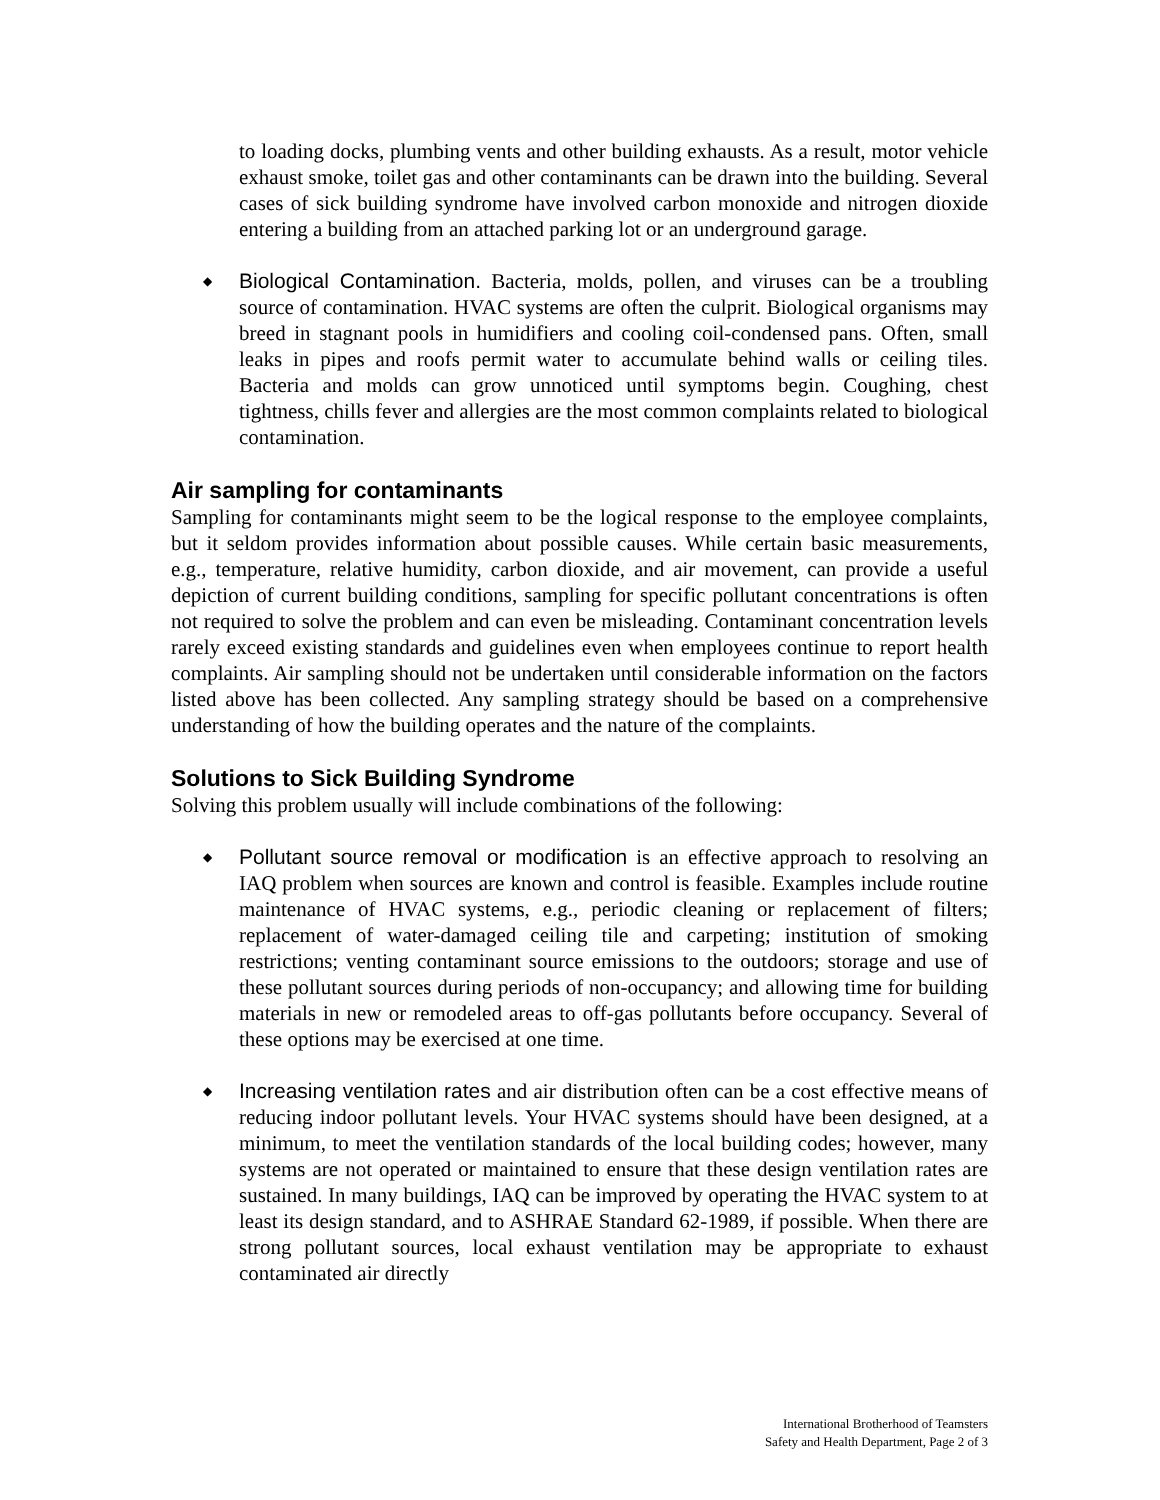to loading docks, plumbing vents and other building exhausts. As a result, motor vehicle exhaust smoke, toilet gas and other contaminants can be drawn into the building. Several cases of sick building syndrome have involved carbon monoxide and nitrogen dioxide entering a building from an attached parking lot or an underground garage.
◆
Biological Contamination. Bacteria, molds, pollen, and viruses can be a troubling source of contamination. HVAC systems are often the culprit. Biological organisms may breed in stagnant pools in humidifiers and cooling coil-condensed pans. Often, small leaks in pipes and roofs permit water to accumulate behind walls or ceiling tiles. Bacteria and molds can grow unnoticed until symptoms begin. Coughing, chest tightness, chills fever and allergies are the most common complaints related to biological contamination.
Air sampling for contaminants
Sampling for contaminants might seem to be the logical response to the employee complaints, but it seldom provides information about possible causes. While certain basic measurements, e.g., temperature, relative humidity, carbon dioxide, and air movement, can provide a useful depiction of current building conditions, sampling for specific pollutant concentrations is often not required to solve the problem and can even be misleading. Contaminant concentration levels rarely exceed existing standards and guidelines even when employees continue to report health complaints. Air sampling should not be undertaken until considerable information on the factors listed above has been collected. Any sampling strategy should be based on a comprehensive understanding of how the building operates and the nature of the complaints.
Solutions to Sick Building Syndrome
Solving this problem usually will include combinations of the following:
◆
Pollutant source removal or modification is an effective approach to resolving an IAQ problem when sources are known and control is feasible. Examples include routine maintenance of HVAC systems, e.g., periodic cleaning or replacement of filters; replacement of water-damaged ceiling tile and carpeting; institution of smoking restrictions; venting contaminant source emissions to the outdoors; storage and use of these pollutant sources during periods of non-occupancy; and allowing time for building materials in new or remodeled areas to off-gas pollutants before occupancy. Several of these options may be exercised at one time.
◆
Increasing ventilation rates and air distribution often can be a cost effective means of reducing indoor pollutant levels. Your HVAC systems should have been designed, at a minimum, to meet the ventilation standards of the local building codes; however, many systems are not operated or maintained to ensure that these design ventilation rates are sustained. In many buildings, IAQ can be improved by operating the HVAC system to at least its design standard, and to ASHRAE Standard 62-1989, if possible. When there are strong pollutant sources, local exhaust ventilation may be appropriate to exhaust contaminated air directly
International Brotherhood of Teamsters
Safety and Health Department, Page 2 of 3